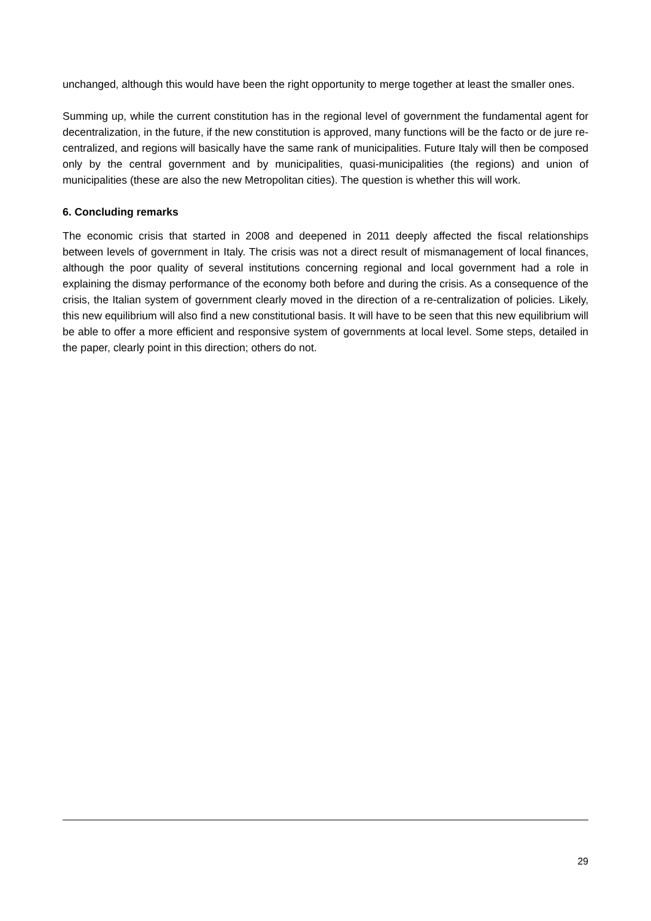unchanged, although this would have been the right opportunity to merge together at least the smaller ones.
Summing up, while the current constitution has in the regional level of government the fundamental agent for decentralization, in the future, if the new constitution is approved, many functions will be the facto or de jure re-centralized, and regions will basically have the same rank of municipalities. Future Italy will then be composed only by the central government and by municipalities, quasi-municipalities (the regions) and union of municipalities (these are also the new Metropolitan cities). The question is whether this will work.
6. Concluding remarks
The economic crisis that started in 2008 and deepened in 2011 deeply affected the fiscal relationships between levels of government in Italy. The crisis was not a direct result of mismanagement of local finances, although the poor quality of several institutions concerning regional and local government had a role in explaining the dismay performance of the economy both before and during the crisis. As a consequence of the crisis, the Italian system of government clearly moved in the direction of a re-centralization of policies. Likely, this new equilibrium will also find a new constitutional basis. It will have to be seen that this new equilibrium will be able to offer a more efficient and responsive system of governments at local level. Some steps, detailed in the paper, clearly point in this direction; others do not.
29